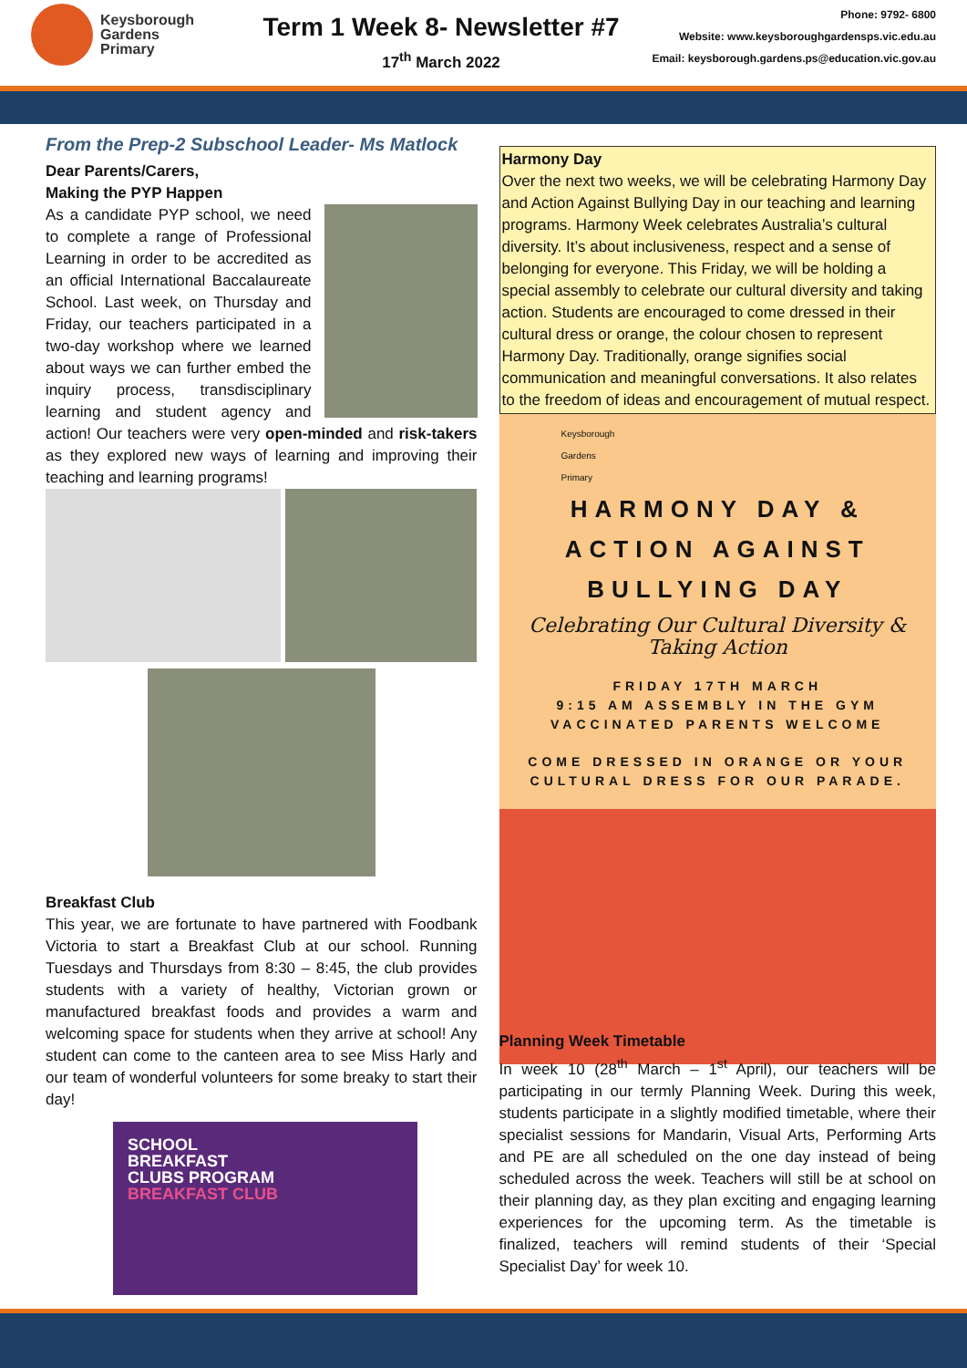Keysborough
Gardens
Primary
Term 1 Week 8- Newsletter #7
17<sup>th</sup> March 2022
Phone: 9792- 6800
Website: www.keysboroughgardensps.vic.edu.au
Email: keysborough.gardens.ps@education.vic.gov.au
From the Prep-2 Subschool Leader- Ms Matlock
Dear Parents/Carers,
Making the PYP Happen
As a candidate PYP school, we need to complete a range of Professional Learning in order to be accredited as an official International Baccalaureate School. Last week, on Thursday and Friday, our teachers participated in a two-day workshop where we learned about ways we can further embed the inquiry process, transdisciplinary learning and student agency and action! Our teachers were very open-minded and risk-takers as they explored new ways of learning and improving their teaching and learning programs!
Breakfast Club
This year, we are fortunate to have partnered with Foodbank Victoria to start a Breakfast Club at our school. Running Tuesdays and Thursdays from 8:30 – 8:45, the club provides students with a variety of healthy, Victorian grown or manufactured breakfast foods and provides a warm and welcoming space for students when they arrive at school! Any student can come to the canteen area to see Miss Harly and our team of wonderful volunteers for some breaky to start their day!
SCHOOL
BREAKFAST
CLUBS PROGRAM
BREAKFAST CLUB
Harmony Day
Over the next two weeks, we will be celebrating Harmony Day and Action Against Bullying Day in our teaching and learning programs. Harmony Week celebrates Australia’s cultural diversity. It’s about inclusiveness, respect and a sense of belonging for everyone. This Friday, we will be holding a special assembly to celebrate our cultural diversity and taking action. Students are encouraged to come dressed in their cultural dress or orange, the colour chosen to represent Harmony Day. Traditionally, orange signifies social communication and meaningful conversations. It also relates to the freedom of ideas and encouragement of mutual respect.
Keysborough
Gardens
Primary
HARMONY DAY &
ACTION AGAINST
BULLYING DAY
Celebrating Our Cultural Diversity & Taking Action
FRIDAY 17TH MARCH
9:15 AM ASSEMBLY IN THE GYM
VACCINATED PARENTS WELCOME
COME DRESSED IN ORANGE OR YOUR
CULTURAL DRESS FOR OUR PARADE.
Planning Week Timetable
In week 10 (28<sup>th</sup> March – 1<sup>st</sup> April), our teachers will be participating in our termly Planning Week. During this week, students participate in a slightly modified timetable, where their specialist sessions for Mandarin, Visual Arts, Performing Arts and PE are all scheduled on the one day instead of being scheduled across the week. Teachers will still be at school on their planning day, as they plan exciting and engaging learning experiences for the upcoming term. As the timetable is finalized, teachers will remind students of their ‘Special Specialist Day’ for week 10.